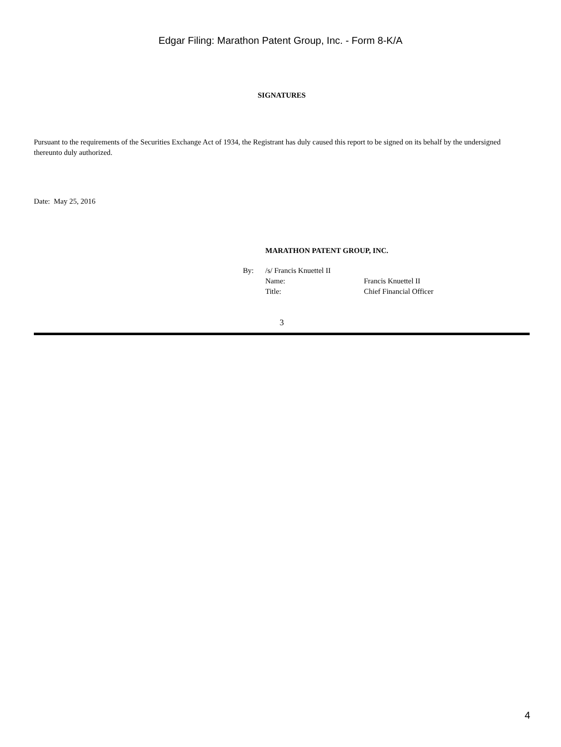Edgar Filing: Marathon Patent Group, Inc. - Form 8-K/A
SIGNATURES
Pursuant to the requirements of the Securities Exchange Act of 1934, the Registrant has duly caused this report to be signed on its behalf by the undersigned thereunto duly authorized.
Date: May 25, 2016
MARATHON PATENT GROUP, INC.
| By: | /s/ Francis Knuettel II | |
| | Name: | Francis Knuettel II |
| | Title: | Chief Financial Officer |
3
4